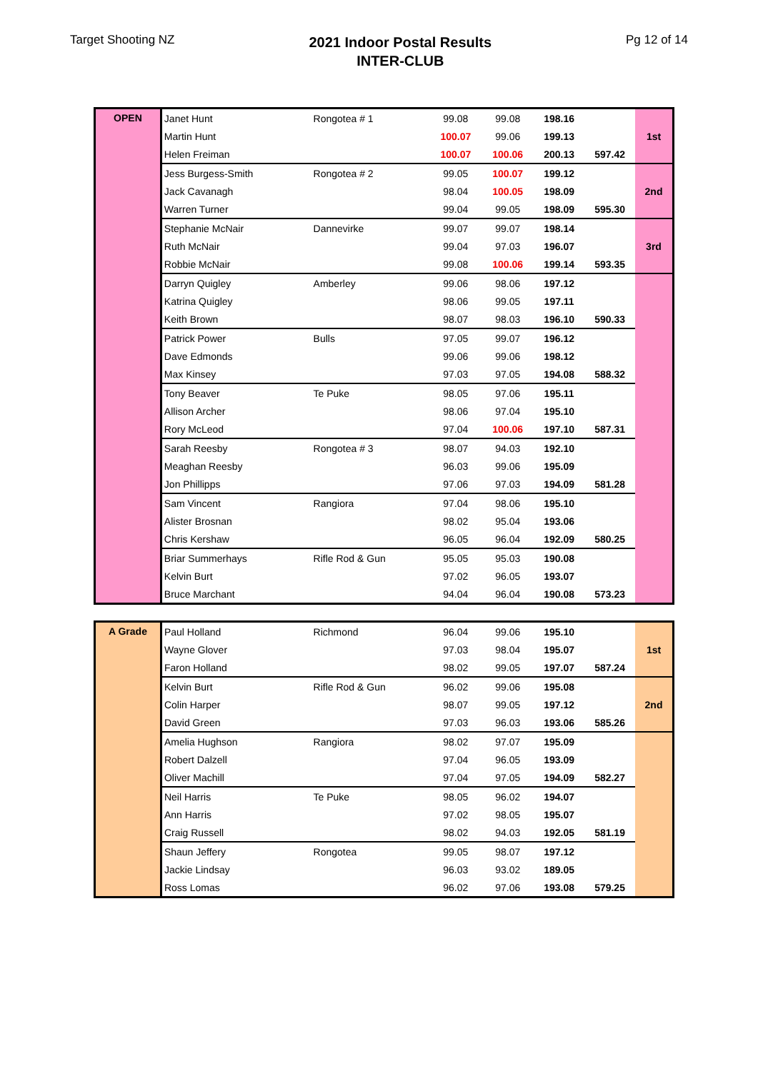Target Shooting NZ
2021 Indoor Postal Results
INTER-CLUB
Pg 12 of 14
| OPEN | Janet Hunt | Rongotea # 1 | 99.08 | 99.08 | 198.16 | | 1st |
| | Martin Hunt | | 100.07 | 99.06 | 199.13 | | |
| | Helen Freiman | | 100.07 | 100.06 | 200.13 | 597.42 | |
| | Jess Burgess-Smith | Rongotea # 2 | 99.05 | 100.07 | 199.12 | | 2nd |
| | Jack Cavanagh | | 98.04 | 100.05 | 198.09 | | |
| | Warren Turner | | 99.04 | 99.05 | 198.09 | 595.30 | |
| | Stephanie McNair | Dannevirke | 99.07 | 99.07 | 198.14 | | 3rd |
| | Ruth McNair | | 99.04 | 97.03 | 196.07 | | |
| | Robbie McNair | | 99.08 | 100.06 | 199.14 | 593.35 | |
| | Darryn Quigley | Amberley | 99.06 | 98.06 | 197.12 | | |
| | Katrina Quigley | | 98.06 | 99.05 | 197.11 | | |
| | Keith Brown | | 98.07 | 98.03 | 196.10 | 590.33 | |
| | Patrick Power | Bulls | 97.05 | 99.07 | 196.12 | | |
| | Dave Edmonds | | 99.06 | 99.06 | 198.12 | | |
| | Max Kinsey | | 97.03 | 97.05 | 194.08 | 588.32 | |
| | Tony Beaver | Te Puke | 98.05 | 97.06 | 195.11 | | |
| | Allison Archer | | 98.06 | 97.04 | 195.10 | | |
| | Rory McLeod | | 97.04 | 100.06 | 197.10 | 587.31 | |
| | Sarah Reesby | Rongotea # 3 | 98.07 | 94.03 | 192.10 | | |
| | Meaghan Reesby | | 96.03 | 99.06 | 195.09 | | |
| | Jon Phillipps | | 97.06 | 97.03 | 194.09 | 581.28 | |
| | Sam Vincent | Rangiora | 97.04 | 98.06 | 195.10 | | |
| | Alister Brosnan | | 98.02 | 95.04 | 193.06 | | |
| | Chris Kershaw | | 96.05 | 96.04 | 192.09 | 580.25 | |
| | Briar Summerhays | Rifle Rod & Gun | 95.05 | 95.03 | 190.08 | | |
| | Kelvin Burt | | 97.02 | 96.05 | 193.07 | | |
| | Bruce Marchant | | 94.04 | 96.04 | 190.08 | 573.23 | |
| A Grade | Paul Holland | Richmond | 96.04 | 99.06 | 195.10 | | 1st |
| | Wayne Glover | | 97.03 | 98.04 | 195.07 | | |
| | Faron Holland | | 98.02 | 99.05 | 197.07 | 587.24 | |
| | Kelvin Burt | Rifle Rod & Gun | 96.02 | 99.06 | 195.08 | | 2nd |
| | Colin Harper | | 98.07 | 99.05 | 197.12 | | |
| | David Green | | 97.03 | 96.03 | 193.06 | 585.26 | |
| | Amelia Hughson | Rangiora | 98.02 | 97.07 | 195.09 | | |
| | Robert Dalzell | | 97.04 | 96.05 | 193.09 | | |
| | Oliver Machill | | 97.04 | 97.05 | 194.09 | 582.27 | |
| | Neil Harris | Te Puke | 98.05 | 96.02 | 194.07 | | |
| | Ann Harris | | 97.02 | 98.05 | 195.07 | | |
| | Craig Russell | | 98.02 | 94.03 | 192.05 | 581.19 | |
| | Shaun Jeffery | Rongotea | 99.05 | 98.07 | 197.12 | | |
| | Jackie Lindsay | | 96.03 | 93.02 | 189.05 | | |
| | Ross Lomas | | 96.02 | 97.06 | 193.08 | 579.25 | |